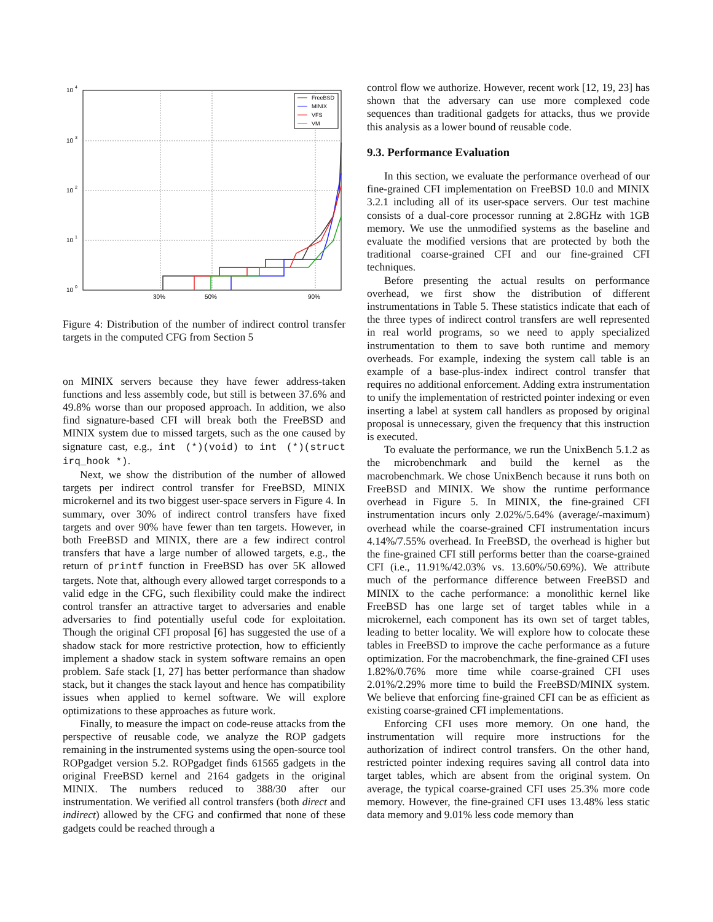10
4
10
3
10
2
10
1
10
0
30%
50%
90%
FreeBSD
MINIX
VFS
VM
Figure 4: Distribution of the number of indirect control transfer targets in the computed CFG from Section 5
on MINIX servers because they have fewer address-taken functions and less assembly code, but still is between 37.6% and 49.8% worse than our proposed approach. In addition, we also find signature-based CFI will break both the FreeBSD and MINIX system due to missed targets, such as the one caused by signature cast, e.g., int (*)(void) to int (*)(struct irq_hook *).
Next, we show the distribution of the number of allowed targets per indirect control transfer for FreeBSD, MINIX microkernel and its two biggest user-space servers in Figure 4. In summary, over 30% of indirect control transfers have fixed targets and over 90% have fewer than ten targets. However, in both FreeBSD and MINIX, there are a few indirect control transfers that have a large number of allowed targets, e.g., the return of printf function in FreeBSD has over 5K allowed targets. Note that, although every allowed target corresponds to a valid edge in the CFG, such flexibility could make the indirect control transfer an attractive target to adversaries and enable adversaries to find potentially useful code for exploitation. Though the original CFI proposal [6] has suggested the use of a shadow stack for more restrictive protection, how to efficiently implement a shadow stack in system software remains an open problem. Safe stack [1, 27] has better performance than shadow stack, but it changes the stack layout and hence has compatibility issues when applied to kernel software. We will explore optimizations to these approaches as future work.
Finally, to measure the impact on code-reuse attacks from the perspective of reusable code, we analyze the ROP gadgets remaining in the instrumented systems using the open-source tool ROPgadget version 5.2. ROPgadget finds 61565 gadgets in the original FreeBSD kernel and 2164 gadgets in the original MINIX. The numbers reduced to 388/30 after our instrumentation. We verified all control transfers (both direct and indirect) allowed by the CFG and confirmed that none of these gadgets could be reached through a
control flow we authorize. However, recent work [12, 19, 23] has shown that the adversary can use more complexed code sequences than traditional gadgets for attacks, thus we provide this analysis as a lower bound of reusable code.
9.3. Performance Evaluation
In this section, we evaluate the performance overhead of our fine-grained CFI implementation on FreeBSD 10.0 and MINIX 3.2.1 including all of its user-space servers. Our test machine consists of a dual-core processor running at 2.8GHz with 1GB memory. We use the unmodified systems as the baseline and evaluate the modified versions that are protected by both the traditional coarse-grained CFI and our fine-grained CFI techniques.
Before presenting the actual results on performance overhead, we first show the distribution of different instrumentations in Table 5. These statistics indicate that each of the three types of indirect control transfers are well represented in real world programs, so we need to apply specialized instrumentation to them to save both runtime and memory overheads. For example, indexing the system call table is an example of a base-plus-index indirect control transfer that requires no additional enforcement. Adding extra instrumentation to unify the implementation of restricted pointer indexing or even inserting a label at system call handlers as proposed by original proposal is unnecessary, given the frequency that this instruction is executed.
To evaluate the performance, we run the UnixBench 5.1.2 as the microbenchmark and build the kernel as the macrobenchmark. We chose UnixBench because it runs both on FreeBSD and MINIX. We show the runtime performance overhead in Figure 5. In MINIX, the fine-grained CFI instrumentation incurs only 2.02%/5.64% (average/-maximum) overhead while the coarse-grained CFI instrumentation incurs 4.14%/7.55% overhead. In FreeBSD, the overhead is higher but the fine-grained CFI still performs better than the coarse-grained CFI (i.e., 11.91%/42.03% vs. 13.60%/50.69%). We attribute much of the performance difference between FreeBSD and MINIX to the cache performance: a monolithic kernel like FreeBSD has one large set of target tables while in a microkernel, each component has its own set of target tables, leading to better locality. We will explore how to colocate these tables in FreeBSD to improve the cache performance as a future optimization. For the macrobenchmark, the fine-grained CFI uses 1.82%/0.76% more time while coarse-grained CFI uses 2.01%/2.29% more time to build the FreeBSD/MINIX system. We believe that enforcing fine-grained CFI can be as efficient as existing coarse-grained CFI implementations.
Enforcing CFI uses more memory. On one hand, the instrumentation will require more instructions for the authorization of indirect control transfers. On the other hand, restricted pointer indexing requires saving all control data into target tables, which are absent from the original system. On average, the typical coarse-grained CFI uses 25.3% more code memory. However, the fine-grained CFI uses 13.48% less static data memory and 9.01% less code memory than